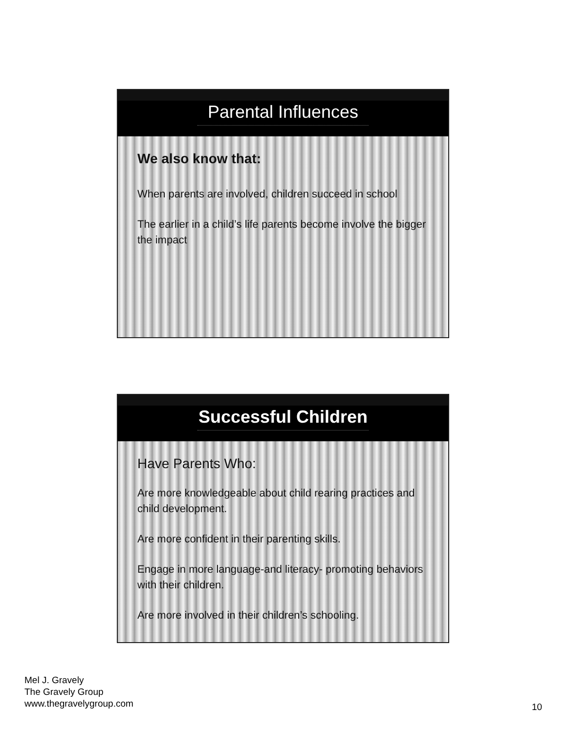Parental Influences
We also know that:
When parents are involved, children succeed in school
The earlier in a child’s life parents become involve the bigger the impact
Successful Children
Have Parents Who:
Are more knowledgeable about child rearing practices and child development.
Are more confident in their parenting skills.
Engage in more language-and literacy- promoting behaviors with their children.
Are more involved in their children’s schooling.
Mel J. Gravely
The Gravely Group
www.thegravelygroup.com
10